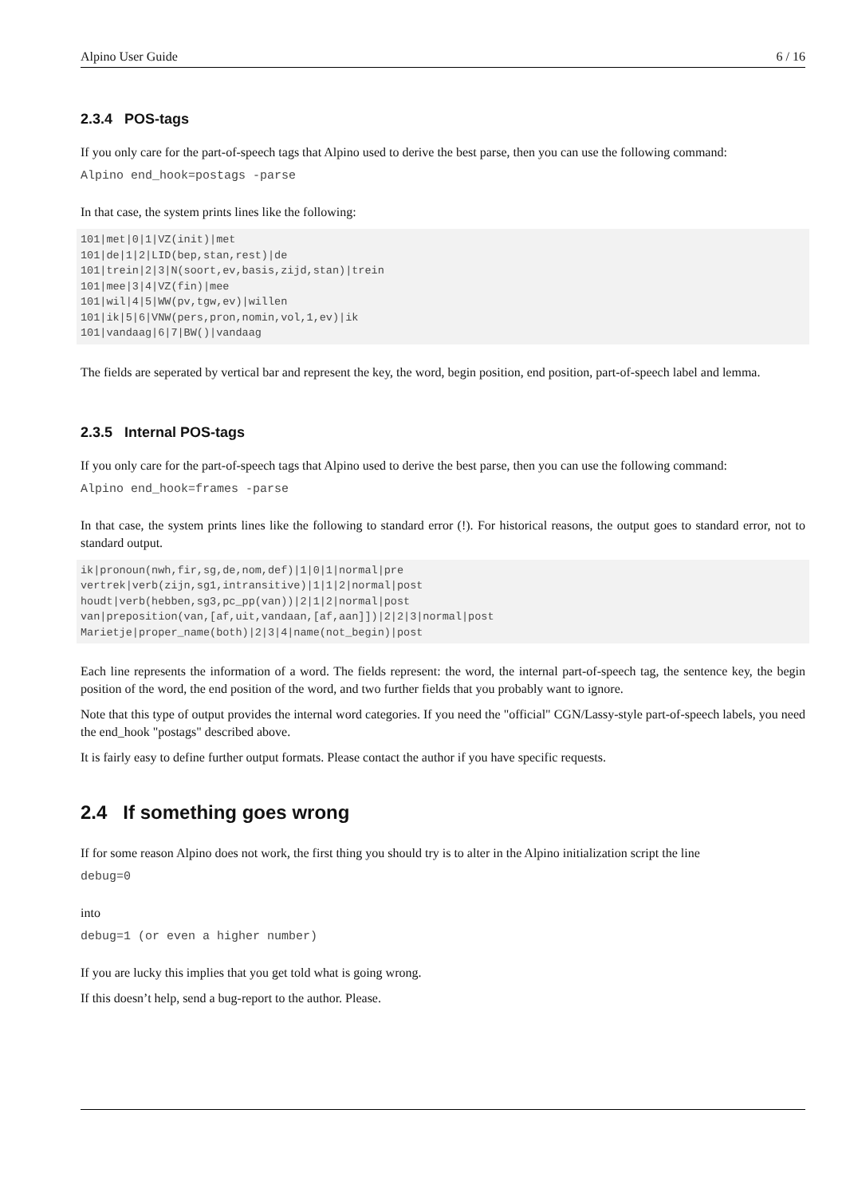Alpino User Guide 6 / 16
2.3.4 POS-tags
If you only care for the part-of-speech tags that Alpino used to derive the best parse, then you can use the following command:
Alpino end_hook=postags -parse
In that case, the system prints lines like the following:
101|met|0|1|VZ(init)|met
101|de|1|2|LID(bep,stan,rest)|de
101|trein|2|3|N(soort,ev,basis,zijd,stan)|trein
101|mee|3|4|VZ(fin)|mee
101|wil|4|5|WW(pv,tgw,ev)|willen
101|ik|5|6|VNW(pers,pron,nomin,vol,1,ev)|ik
101|vandaag|6|7|BW()|vandaag
The fields are seperated by vertical bar and represent the key, the word, begin position, end position, part-of-speech label and lemma.
2.3.5 Internal POS-tags
If you only care for the part-of-speech tags that Alpino used to derive the best parse, then you can use the following command:
Alpino end_hook=frames -parse
In that case, the system prints lines like the following to standard error (!). For historical reasons, the output goes to standard error, not to standard output.
ik|pronoun(nwh,fir,sg,de,nom,def)|1|0|1|normal|pre
vertrek|verb(zijn,sg1,intransitive)|1|1|2|normal|post
houdt|verb(hebben,sg3,pc_pp(van))|2|1|2|normal|post
van|preposition(van,[af,uit,vandaan,[af,aan]])|2|2|3|normal|post
Marietje|proper_name(both)|2|3|4|name(not_begin)|post
Each line represents the information of a word. The fields represent: the word, the internal part-of-speech tag, the sentence key, the begin position of the word, the end position of the word, and two further fields that you probably want to ignore.
Note that this type of output provides the internal word categories. If you need the "official" CGN/Lassy-style part-of-speech labels, you need the end_hook "postags" described above.
It is fairly easy to define further output formats. Please contact the author if you have specific requests.
2.4 If something goes wrong
If for some reason Alpino does not work, the first thing you should try is to alter in the Alpino initialization script the line
debug=0
into
debug=1 (or even a higher number)
If you are lucky this implies that you get told what is going wrong.
If this doesn’t help, send a bug-report to the author. Please.